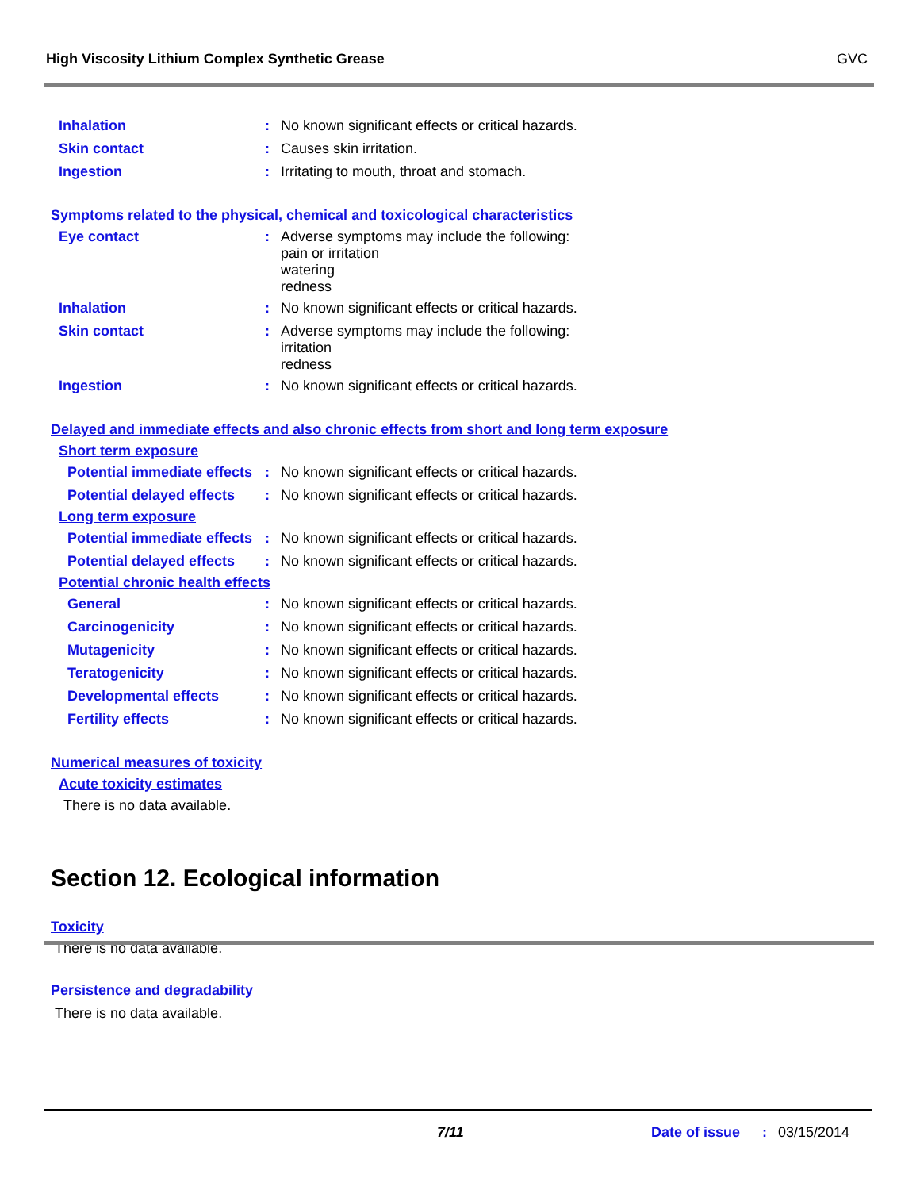High Viscosity Lithium Complex Synthetic Grease GVC
Inhalation : No known significant effects or critical hazards.
Skin contact : Causes skin irritation.
Ingestion : Irritating to mouth, throat and stomach.
Symptoms related to the physical, chemical and toxicological characteristics
Eye contact : Adverse symptoms may include the following:
pain or irritation
watering
redness
Inhalation : No known significant effects or critical hazards.
Skin contact : Adverse symptoms may include the following:
irritation
redness
Ingestion : No known significant effects or critical hazards.
Delayed and immediate effects and also chronic effects from short and long term exposure
Short term exposure
Potential immediate effects
: No known significant effects or critical hazards.
Potential delayed effects
: No known significant effects or critical hazards.
Long term exposure
Potential immediate effects
: No known significant effects or critical hazards.
Potential delayed effects
: No known significant effects or critical hazards.
Potential chronic health effects
General : No known significant effects or critical hazards.
Carcinogenicity : No known significant effects or critical hazards.
Mutagenicity : No known significant effects or critical hazards.
Teratogenicity : No known significant effects or critical hazards.
Developmental effects : No known significant effects or critical hazards.
Fertility effects : No known significant effects or critical hazards.
Numerical measures of toxicity
Acute toxicity estimates
There is no data available.
Section 12. Ecological information
Toxicity
There is no data available.
Persistence and degradability
There is no data available.
7/11 Date of issue
: 03/15/2014